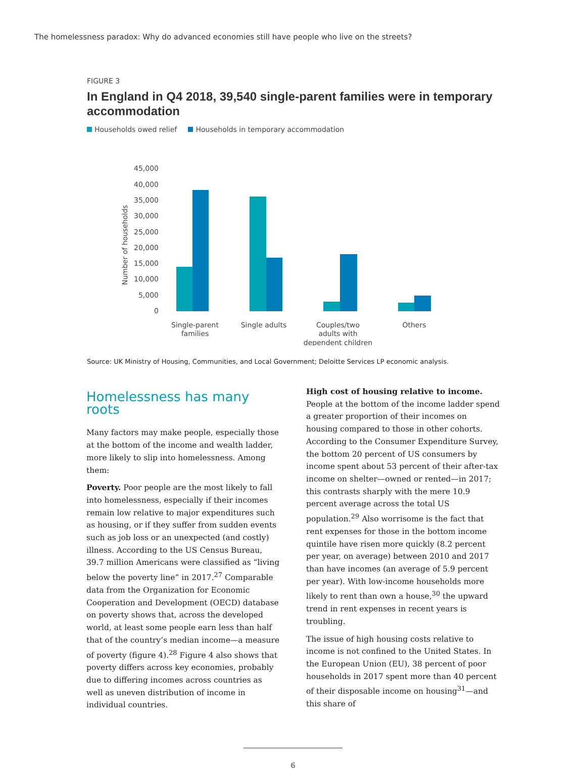The homelessness paradox: Why do advanced economies still have people who live on the streets?
FIGURE 3
In England in Q4 2018, 39,540 single-parent families were in temporary accommodation
Households owed relief Households in temporary accommodation
Number of households
45,000
40,000
35,000
30,000
25,000
20,000
15,000
10,000
5,000
0
Single-parent
families
Single adults
Couples/two
adults with
dependent children
Others
Source: UK Ministry of Housing, Communities, and Local Government; Deloitte Services LP economic analysis.
Homelessness has many roots
Many factors may make people, especially those at the bottom of the income and wealth ladder, more likely to slip into homelessness. Among them:
Poverty. Poor people are the most likely to fall into homelessness, especially if their incomes remain low relative to major expenditures such as housing, or if they suffer from sudden events such as job loss or an unexpected (and costly) illness. According to the US Census Bureau, 39.7 million Americans were classified as “living below the poverty line” in 2017.<sup>27</sup> Comparable data from the Organization for Economic Cooperation and Development (OECD) database on poverty shows that, across the developed world, at least some people earn less than half that of the country’s median income—a measure of poverty (figure 4).<sup>28</sup> Figure 4 also shows that poverty differs across key economies, probably due to differing incomes across countries as well as uneven distribution of income in individual countries.
High cost of housing relative to income. People at the bottom of the income ladder spend a greater proportion of their incomes on housing compared to those in other cohorts. According to the Consumer Expenditure Survey, the bottom 20 percent of US consumers by income spent about 53 percent of their after-tax income on shelter—owned or rented—in 2017; this contrasts sharply with the mere 10.9 percent average across the total US population.<sup>29</sup> Also worrisome is the fact that rent expenses for those in the bottom income quintile have risen more quickly (8.2 percent per year, on average) between 2010 and 2017 than have incomes (an average of 5.9 percent per year). With low-income households more likely to rent than own a house,<sup>30</sup> the upward trend in rent expenses in recent years is troubling.
The issue of high housing costs relative to income is not confined to the United States. In the European Union (EU), 38 percent of poor households in 2017 spent more than 40 percent of their disposable income on housing<sup>31</sup>—and this share of
6